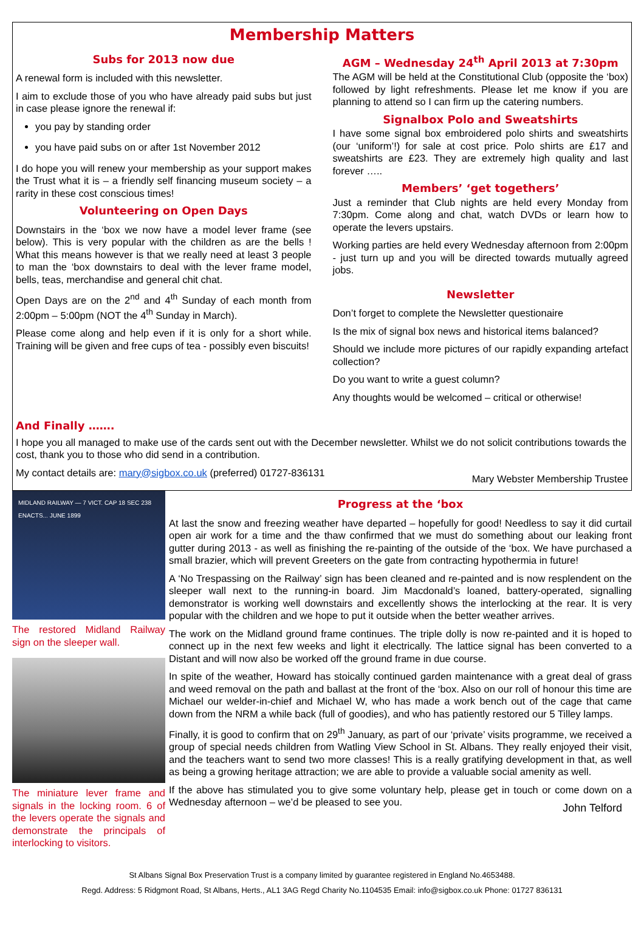Membership Matters
Subs for 2013 now due
A renewal form is included with this newsletter.
I aim to exclude those of you who have already paid subs but just in case please ignore the renewal if:
you pay by standing order
you have paid subs on or after 1st November 2012
I do hope you will renew your membership as your support makes the Trust what it is – a friendly self financing museum society – a rarity in these cost conscious times!
Volunteering on Open Days
Downstairs in the ‘box we now have a model lever frame (see below). This is very popular with the children as are the bells ! What this means however is that we really need at least 3 people to man the ‘box downstairs to deal with the lever frame model, bells, teas, merchandise and general chit chat.
Open Days are on the 2<sup>nd</sup> and 4<sup>th</sup> Sunday of each month from 2:00pm – 5:00pm (NOT the 4<sup>th</sup> Sunday in March).
Please come along and help even if it is only for a short while. Training will be given and free cups of tea - possibly even biscuits!
AGM – Wednesday 24<sup>th</sup> April 2013 at 7:30pm
The AGM will be held at the Constitutional Club (opposite the ‘box) followed by light refreshments. Please let me know if you are planning to attend so I can firm up the catering numbers.
Signalbox Polo and Sweatshirts
I have some signal box embroidered polo shirts and sweatshirts (our ‘uniform’!) for sale at cost price. Polo shirts are £17 and sweatshirts are £23. They are extremely high quality and last forever …..
Members’ ‘get togethers’
Just a reminder that Club nights are held every Monday from 7:30pm. Come along and chat, watch DVDs or learn how to operate the levers upstairs.
Working parties are held every Wednesday afternoon from 2:00pm - just turn up and you will be directed towards mutually agreed jobs.
Newsletter
Don’t forget to complete the Newsletter questionaire
Is the mix of signal box news and historical items balanced?
Should we include more pictures of our rapidly expanding artefact collection?
Do you want to write a guest column?
Any thoughts would be welcomed – critical or otherwise!
And Finally …….
I hope you all managed to make use of the cards sent out with the December newsletter. Whilst we do not solicit contributions towards the cost, thank you to those who did send in a contribution.
My contact details are: mary@sigbox.co.uk (preferred) 01727-836131 Mary Webster Membership Trustee
MIDLAND RAILWAY — 7 VICT. CAP 18 SEC 238 ENACTS... JUNE 1899
The restored Midland Railway sign on the sleeper wall.
The miniature lever frame and signals in the locking room. 6 of the levers operate the signals and demonstrate the principals of interlocking to visitors.
Progress at the ‘box
At last the snow and freezing weather have departed – hopefully for good! Needless to say it did curtail open air work for a time and the thaw confirmed that we must do something about our leaking front gutter during 2013 - as well as finishing the re-painting of the outside of the ‘box. We have purchased a small brazier, which will prevent Greeters on the gate from contracting hypothermia in future!
A ‘No Trespassing on the Railway’ sign has been cleaned and re-painted and is now resplendent on the sleeper wall next to the running-in board. Jim Macdonald’s loaned, battery-operated, signalling demonstrator is working well downstairs and excellently shows the interlocking at the rear. It is very popular with the children and we hope to put it outside when the better weather arrives.
The work on the Midland ground frame continues. The triple dolly is now re-painted and it is hoped to connect up in the next few weeks and light it electrically. The lattice signal has been converted to a Distant and will now also be worked off the ground frame in due course.
In spite of the weather, Howard has stoically continued garden maintenance with a great deal of grass and weed removal on the path and ballast at the front of the ‘box. Also on our roll of honour this time are Michael our welder-in-chief and Michael W, who has made a work bench out of the cage that came down from the NRM a while back (full of goodies), and who has patiently restored our 5 Tilley lamps.
Finally, it is good to confirm that on 29<sup>th</sup> January, as part of our ‘private’ visits programme, we received a group of special needs children from Watling View School in St. Albans. They really enjoyed their visit, and the teachers want to send two more classes! This is a really gratifying development in that, as well as being a growing heritage attraction; we are able to provide a valuable social amenity as well.
If the above has stimulated you to give some voluntary help, please get in touch or come down on a Wednesday afternoon – we’d be pleased to see you. John Telford
St Albans Signal Box Preservation Trust is a company limited by guarantee registered in England No.4653488.
Regd. Address: 5 Ridgmont Road, St Albans, Herts., AL1 3AG Regd Charity No.1104535 Email: info@sigbox.co.uk Phone: 01727 836131